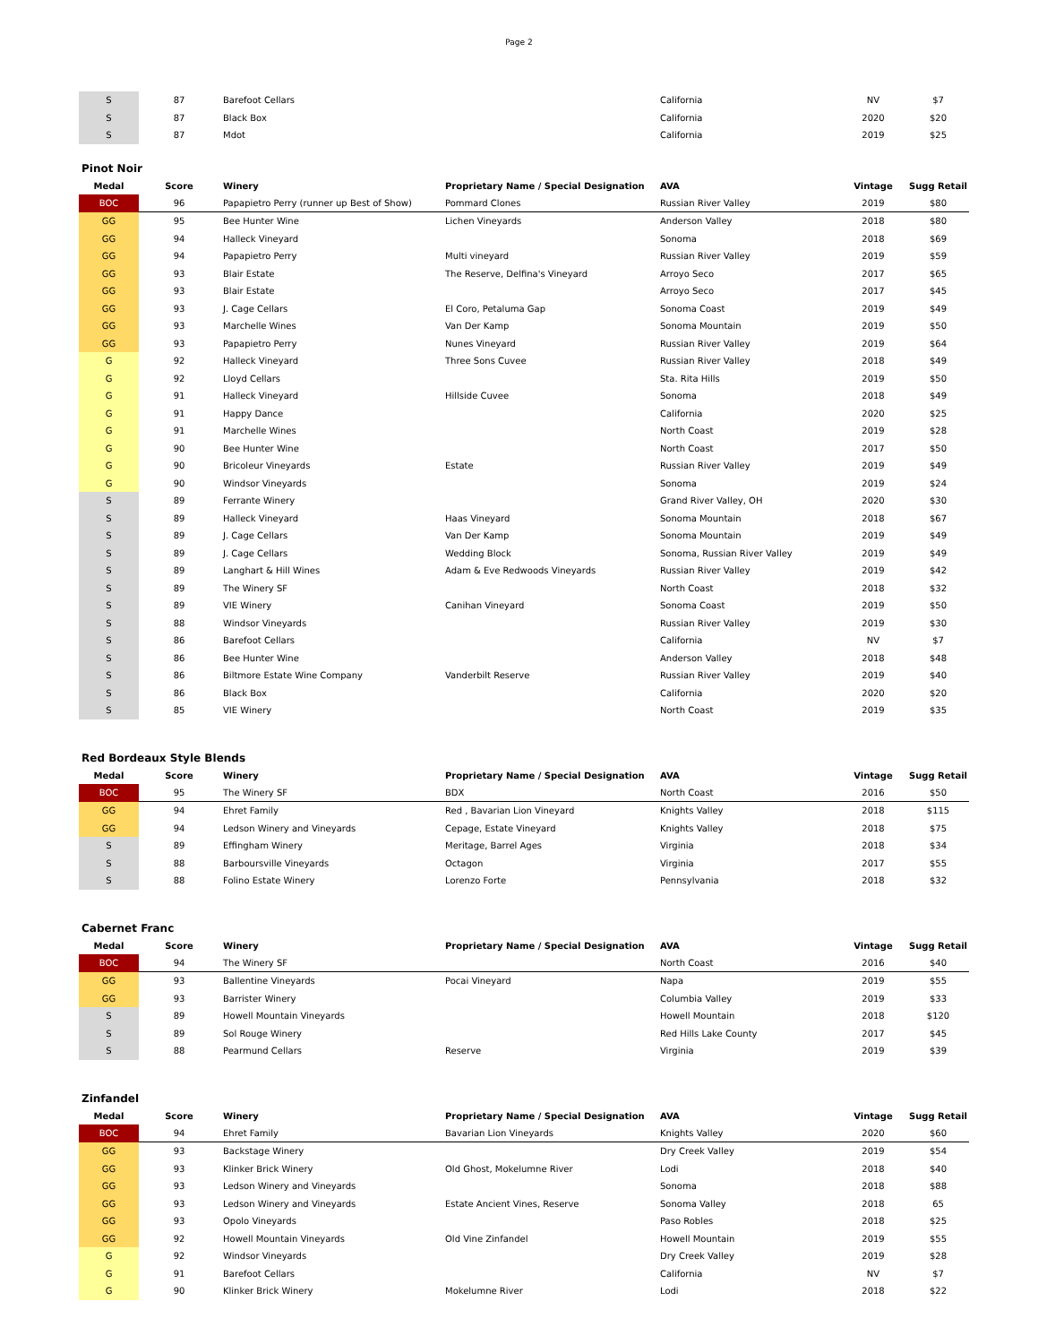Page 2
| S | 87 | Barefoot Cellars | | California | NV | $7 |
| S | 87 | Black Box | | California | 2020 | $20 |
| S | 87 | Mdot | | California | 2019 | $25 |
Pinot Noir
| Medal | Score | Winery | Proprietary Name / Special Designation | AVA | Vintage | Sugg Retail |
| --- | --- | --- | --- | --- | --- | --- |
| BOC | 96 | Papapietro Perry (runner up Best of Show) | Pommard Clones | Russian River Valley | 2019 | $80 |
| GG | 95 | Bee Hunter Wine | Lichen Vineyards | Anderson Valley | 2018 | $80 |
| GG | 94 | Halleck Vineyard | | Sonoma | 2018 | $69 |
| GG | 94 | Papapietro Perry | Multi vineyard | Russian River Valley | 2019 | $59 |
| GG | 93 | Blair Estate | The Reserve, Delfina's Vineyard | Arroyo Seco | 2017 | $65 |
| GG | 93 | Blair Estate | | Arroyo Seco | 2017 | $45 |
| GG | 93 | J. Cage Cellars | El Coro, Petaluma Gap | Sonoma Coast | 2019 | $49 |
| GG | 93 | Marchelle Wines | Van Der Kamp | Sonoma Mountain | 2019 | $50 |
| GG | 93 | Papapietro Perry | Nunes Vineyard | Russian River Valley | 2019 | $64 |
| G | 92 | Halleck Vineyard | Three Sons Cuvee | Russian River Valley | 2018 | $49 |
| G | 92 | Lloyd Cellars | | Sta. Rita Hills | 2019 | $50 |
| G | 91 | Halleck Vineyard | Hillside Cuvee | Sonoma | 2018 | $49 |
| G | 91 | Happy Dance | | California | 2020 | $25 |
| G | 91 | Marchelle Wines | | North Coast | 2019 | $28 |
| G | 90 | Bee Hunter Wine | | North Coast | 2017 | $50 |
| G | 90 | Bricoleur Vineyards | Estate | Russian River Valley | 2019 | $49 |
| G | 90 | Windsor Vineyards | | Sonoma | 2019 | $24 |
| S | 89 | Ferrante Winery | | Grand River Valley, OH | 2020 | $30 |
| S | 89 | Halleck Vineyard | Haas Vineyard | Sonoma Mountain | 2018 | $67 |
| S | 89 | J. Cage Cellars | Van Der Kamp | Sonoma Mountain | 2019 | $49 |
| S | 89 | J. Cage Cellars | Wedding Block | Sonoma, Russian River Valley | 2019 | $49 |
| S | 89 | Langhart & Hill Wines | Adam & Eve Redwoods Vineyards | Russian River Valley | 2019 | $42 |
| S | 89 | The Winery SF | | North Coast | 2018 | $32 |
| S | 89 | VIE Winery | Canihan Vineyard | Sonoma Coast | 2019 | $50 |
| S | 88 | Windsor Vineyards | | Russian River Valley | 2019 | $30 |
| S | 86 | Barefoot Cellars | | California | NV | $7 |
| S | 86 | Bee Hunter Wine | | Anderson Valley | 2018 | $48 |
| S | 86 | Biltmore Estate Wine Company | Vanderbilt Reserve | Russian River Valley | 2019 | $40 |
| S | 86 | Black Box | | California | 2020 | $20 |
| S | 85 | VIE Winery | | North Coast | 2019 | $35 |
Red Bordeaux Style Blends
| Medal | Score | Winery | Proprietary Name / Special Designation | AVA | Vintage | Sugg Retail |
| --- | --- | --- | --- | --- | --- | --- |
| BOC | 95 | The Winery SF | BDX | North Coast | 2016 | $50 |
| GG | 94 | Ehret Family | Red , Bavarian Lion Vineyard | Knights Valley | 2018 | $115 |
| GG | 94 | Ledson Winery and Vineyards | Cepage, Estate Vineyard | Knights Valley | 2018 | $75 |
| S | 89 | Effingham Winery | Meritage, Barrel Ages | Virginia | 2018 | $34 |
| S | 88 | Barboursville Vineyards | Octagon | Virginia | 2017 | $55 |
| S | 88 | Folino Estate Winery | Lorenzo Forte | Pennsylvania | 2018 | $32 |
Cabernet Franc
| Medal | Score | Winery | Proprietary Name / Special Designation | AVA | Vintage | Sugg Retail |
| --- | --- | --- | --- | --- | --- | --- |
| BOC | 94 | The Winery SF | | North Coast | 2016 | $40 |
| GG | 93 | Ballentine Vineyards | Pocai Vineyard | Napa | 2019 | $55 |
| GG | 93 | Barrister Winery | | Columbia Valley | 2019 | $33 |
| S | 89 | Howell Mountain Vineyards | | Howell Mountain | 2018 | $120 |
| S | 89 | Sol Rouge Winery | | Red Hills Lake County | 2017 | $45 |
| S | 88 | Pearmund Cellars | Reserve | Virginia | 2019 | $39 |
Zinfandel
| Medal | Score | Winery | Proprietary Name / Special Designation | AVA | Vintage | Sugg Retail |
| --- | --- | --- | --- | --- | --- | --- |
| BOC | 94 | Ehret Family | Bavarian Lion Vineyards | Knights Valley | 2020 | $60 |
| GG | 93 | Backstage Winery | | Dry Creek Valley | 2019 | $54 |
| GG | 93 | Klinker Brick Winery | Old Ghost, Mokelumne River | Lodi | 2018 | $40 |
| GG | 93 | Ledson Winery and Vineyards | | Sonoma | 2018 | $88 |
| GG | 93 | Ledson Winery and Vineyards | Estate Ancient Vines, Reserve | Sonoma Valley | 2018 | 65 |
| GG | 93 | Opolo Vineyards | | Paso Robles | 2018 | $25 |
| GG | 92 | Howell Mountain Vineyards | Old Vine Zinfandel | Howell Mountain | 2019 | $55 |
| G | 92 | Windsor Vineyards | | Dry Creek Valley | 2019 | $28 |
| G | 91 | Barefoot Cellars | | California | NV | $7 |
| G | 90 | Klinker Brick Winery | Mokelumne River | Lodi | 2018 | $22 |